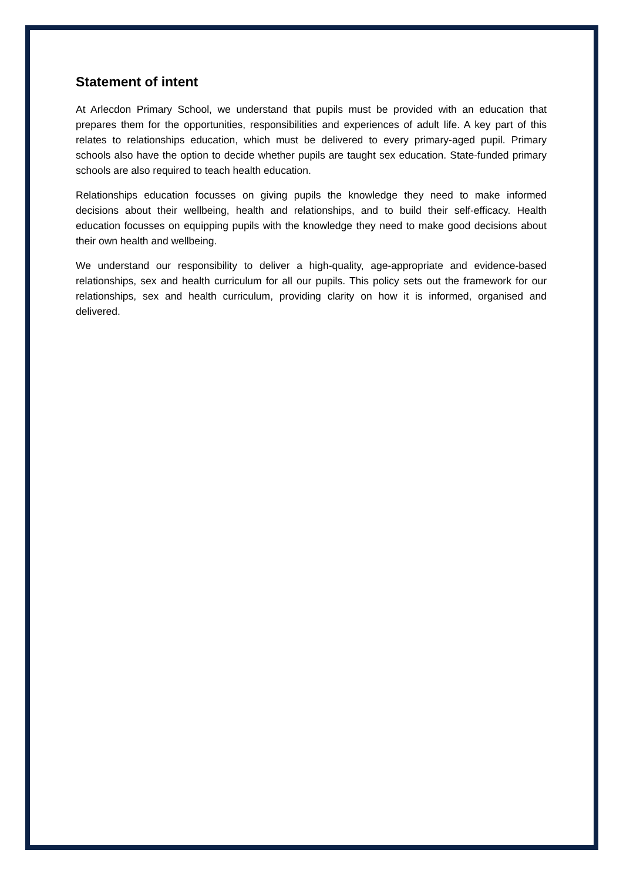Statement of intent
At Arlecdon Primary School, we understand that pupils must be provided with an education that prepares them for the opportunities, responsibilities and experiences of adult life. A key part of this relates to relationships education, which must be delivered to every primary-aged pupil. Primary schools also have the option to decide whether pupils are taught sex education. State-funded primary schools are also required to teach health education.
Relationships education focusses on giving pupils the knowledge they need to make informed decisions about their wellbeing, health and relationships, and to build their self-efficacy. Health education focusses on equipping pupils with the knowledge they need to make good decisions about their own health and wellbeing.
We understand our responsibility to deliver a high-quality, age-appropriate and evidence-based relationships, sex and health curriculum for all our pupils. This policy sets out the framework for our relationships, sex and health curriculum, providing clarity on how it is informed, organised and delivered.